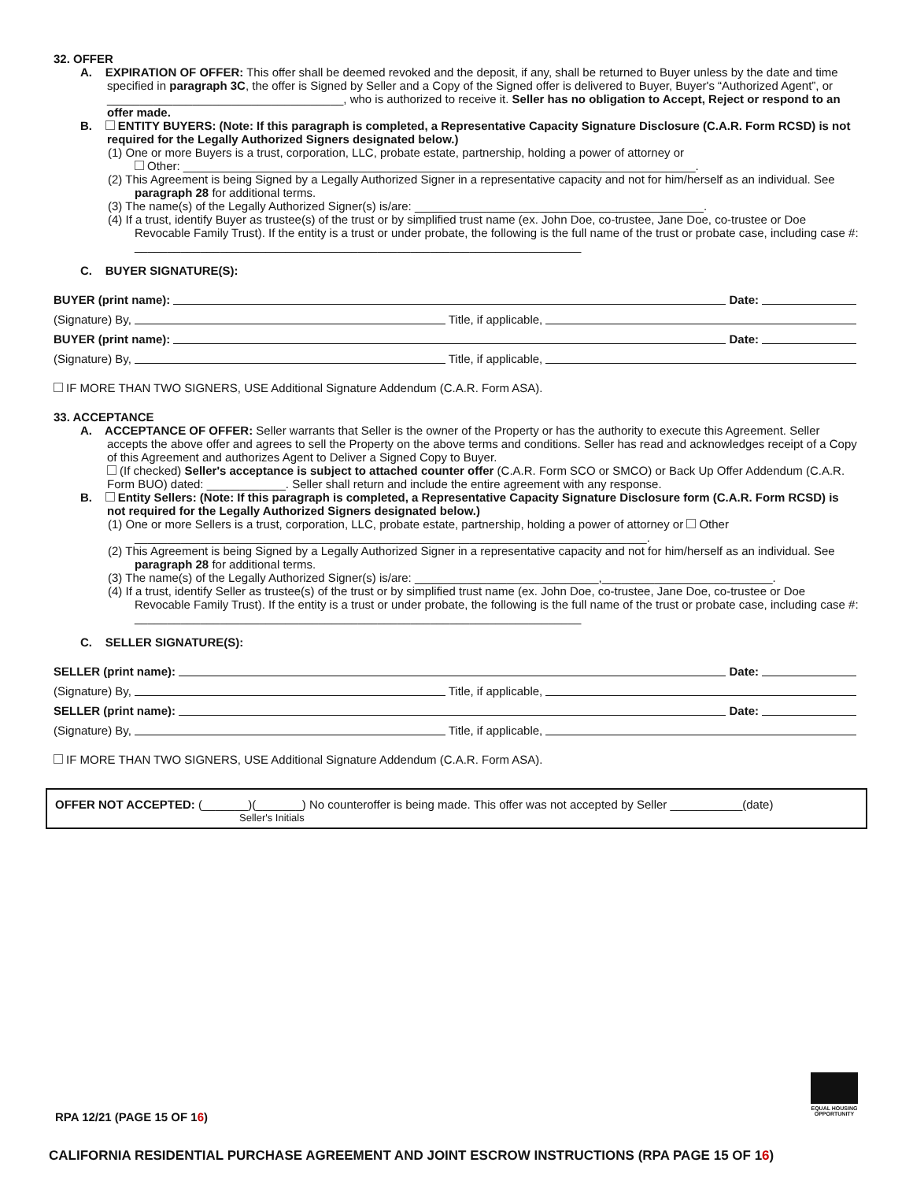32. OFFER
A. EXPIRATION OF OFFER: This offer shall be deemed revoked and the deposit, if any, shall be returned to Buyer unless by the date and time specified in paragraph 3C, the offer is Signed by Seller and a Copy of the Signed offer is delivered to Buyer, Buyer's “Authorized Agent”, or ____________________________________, who is authorized to receive it. Seller has no obligation to Accept, Reject or respond to an offer made.
B. ENTITY BUYERS: (Note: If this paragraph is completed, a Representative Capacity Signature Disclosure (C.A.R. Form RCSD) is not required for the Legally Authorized Signers designated below.)
(1) One or more Buyers is a trust, corporation, LLC, probate estate, partnership, holding a power of attorney or
Other: ______________________________________________________________________________.
(2) This Agreement is being Signed by a Legally Authorized Signer in a representative capacity and not for him/herself as an individual. See paragraph 28 for additional terms.
(3) The name(s) of the Legally Authorized Signer(s) is/are: ____________________________________________.
(4) If a trust, identify Buyer as trustee(s) of the trust or by simplified trust name (ex. John Doe, co-trustee, Jane Doe, co-trustee or Doe Revocable Family Trust). If the entity is a trust or under probate, the following is the full name of the trust or probate case, including case #: ____________________________________________________________________
C. BUYER SIGNATURE(S):
BUYER (print name): Date:
(Signature) By, Title, if applicable,
BUYER (print name): Date:
(Signature) By, Title, if applicable,
IF MORE THAN TWO SIGNERS, USE Additional Signature Addendum (C.A.R. Form ASA).
33. ACCEPTANCE
A. ACCEPTANCE OF OFFER: Seller warrants that Seller is the owner of the Property or has the authority to execute this Agreement. Seller accepts the above offer and agrees to sell the Property on the above terms and conditions. Seller has read and acknowledges receipt of a Copy of this Agreement and authorizes Agent to Deliver a Signed Copy to Buyer.
(If checked) Seller's acceptance is subject to attached counter offer (C.A.R. Form SCO or SMCO) or Back Up Offer Addendum (C.A.R. Form BUO) dated: ____________. Seller shall return and include the entire agreement with any response.
B. Entity Sellers: (Note: If this paragraph is completed, a Representative Capacity Signature Disclosure form (C.A.R. Form RCSD) is not required for the Legally Authorized Signers designated below.)
(1) One or more Sellers is a trust, corporation, LLC, probate estate, partnership, holding a power of attorney or Other ______________________________________________________________________________.
(2) This Agreement is being Signed by a Legally Authorized Signer in a representative capacity and not for him/herself as an individual. See paragraph 28 for additional terms.
(3) The name(s) of the Legally Authorized Signer(s) is/are: ____________________________,__________________________.
(4) If a trust, identify Seller as trustee(s) of the trust or by simplified trust name (ex. John Doe, co-trustee, Jane Doe, co-trustee or Doe Revocable Family Trust). If the entity is a trust or under probate, the following is the full name of the trust or probate case, including case #: ____________________________________________________________________
C. SELLER SIGNATURE(S):
SELLER (print name): Date:
(Signature) By, Title, if applicable,
SELLER (print name): Date:
(Signature) By, Title, if applicable,
IF MORE THAN TWO SIGNERS, USE Additional Signature Addendum (C.A.R. Form ASA).
OFFER NOT ACCEPTED: (_______)(_______) No counteroffer is being made. This offer was not accepted by Seller ___________(date)
Seller's Initials
RPA 12/21 (PAGE 15 OF 16)
EQUAL HOUSING OPPORTUNITY
CALIFORNIA RESIDENTIAL PURCHASE AGREEMENT AND JOINT ESCROW INSTRUCTIONS (RPA PAGE 15 OF 16)